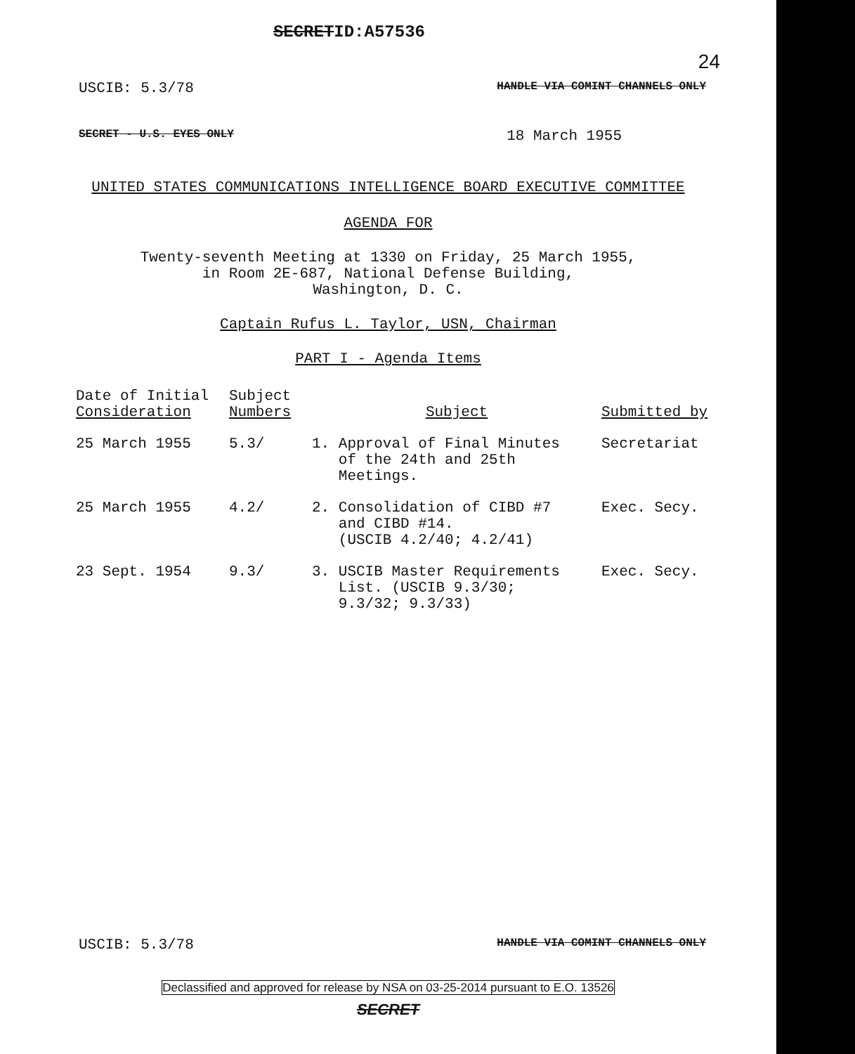SECRETID:A57536 24
USCIB: 5.3/78 HANDLE VIA COMINT CHANNELS ONLY
SECRET - U.S. EYES ONLY 18 March 1955
UNITED STATES COMMUNICATIONS INTELLIGENCE BOARD EXECUTIVE COMMITTEE
AGENDA FOR
Twenty-seventh Meeting at 1330 on Friday, 25 March 1955,
in Room 2E-687, National Defense Building,
Washington, D. C.
Captain Rufus L. Taylor, USN, Chairman
PART I - Agenda Items
| Date of Initial Consideration | Subject Numbers | Subject | Submitted by |
| --- | --- | --- | --- |
| 25 March 1955 | 5.3/ | 1. Approval of Final Minutes of the 24th and 25th Meetings. | Secretariat |
| 25 March 1955 | 4.2/ | 2. Consolidation of CIBD #7 and CIBD #14. (USCIB 4.2/40; 4.2/41) | Exec. Secy. |
| 23 Sept. 1954 | 9.3/ | 3. USCIB Master Requirements List. (USCIB 9.3/30; 9.3/32; 9.3/33) | Exec. Secy. |
USCIB: 5.3/78 HANDLE VIA COMINT CHANNELS ONLY
Declassified and approved for release by NSA on 03-25-2014 pursuant to E.O. 13526
SECRET